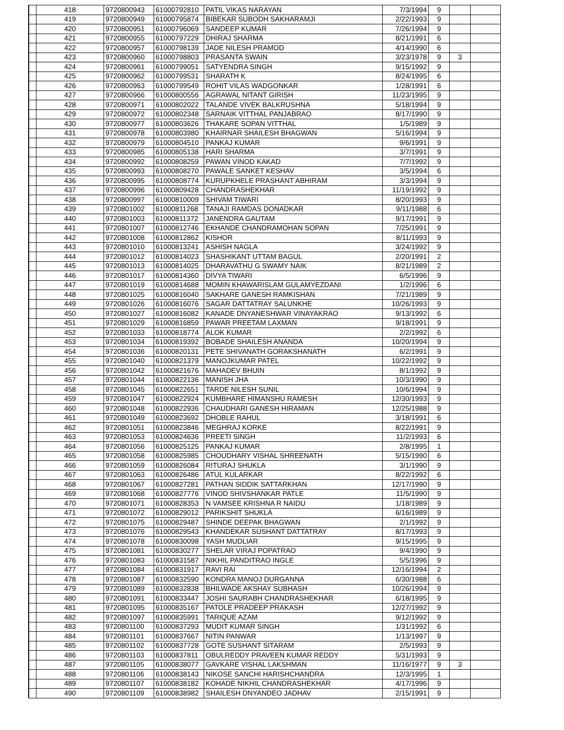| | 418 | 9720800943 | 61000792810 | PATIL VIKAS NARAYAN | 7/3/1994 | 9 | | |
| | 419 | 9720800949 | 61000795874 | BIBEKAR SUBODH SAKHARAMJI | 2/22/1993 | 9 | | |
| | 420 | 9720800951 | 61000796069 | SANDEEP KUMAR | 7/26/1994 | 9 | | |
| | 421 | 9720800955 | 61000797229 | DHIRAJ SHARMA | 8/21/1991 | 6 | | |
| | 422 | 9720800957 | 61000798139 | JADE NILESH PRAMOD | 4/14/1990 | 6 | | |
| | 423 | 9720800960 | 61000798803 | PRASANTA SWAIN | 3/23/1978 | 9 | 3 | |
| | 424 | 9720800961 | 61000799051 | SATYENDRA SINGH | 9/15/1992 | 9 | | |
| | 425 | 9720800962 | 61000799531 | SHARATH K | 8/24/1995 | 6 | | |
| | 426 | 9720800963 | 61000799549 | ROHIT VILAS WADGONKAR | 1/28/1991 | 6 | | |
| | 427 | 9720800966 | 61000800556 | AGRAWAL NITANT GIRISH | 11/23/1995 | 9 | | |
| | 428 | 9720800971 | 61000802022 | TALANDE VIVEK BALKRUSHNA | 5/18/1994 | 9 | | |
| | 429 | 9720800972 | 61000802348 | SARNAIK VITTHAL PANJABRAO | 8/17/1990 | 9 | | |
| | 430 | 9720800977 | 61000803626 | THAKARE SOPAN VITTHAL | 1/5/1989 | 9 | | |
| | 431 | 9720800978 | 61000803980 | KHAIRNAR SHAILESH BHAGWAN | 5/16/1994 | 9 | | |
| | 432 | 9720800979 | 61000804510 | PANKAJ KUMAR | 9/6/1991 | 9 | | |
| | 433 | 9720800985 | 61000805138 | HARI SHARMA | 3/7/1991 | 9 | | |
| | 434 | 9720800992 | 61000808259 | PAWAN VINOD KAKAD | 7/7/1992 | 9 | | |
| | 435 | 9720800993 | 61000808270 | PAWALE SANKET KESHAV | 3/5/1994 | 6 | | |
| | 436 | 9720800995 | 61000808774 | KURUPKHELE PRASHANT ABHIRAM | 3/3/1994 | 9 | | |
| | 437 | 9720800996 | 61000809428 | CHANDRASHEKHAR | 11/19/1992 | 9 | | |
| | 438 | 9720800997 | 61000810009 | SHIVAM TIWARI | 8/20/1993 | 9 | | |
| | 439 | 9720801002 | 61000811268 | TANAJI RAMDAS DONADKAR | 9/11/1988 | 6 | | |
| | 440 | 9720801003 | 61000811372 | JANENDRA GAUTAM | 9/17/1991 | 9 | | |
| | 441 | 9720801007 | 61000812746 | EKHANDE CHANDRAMOHAN SOPAN | 7/25/1991 | 9 | | |
| | 442 | 9720801008 | 61000812862 | KISHOR | 8/11/1993 | 9 | | |
| | 443 | 9720801010 | 61000813241 | ASHISH NAGLA | 3/24/1992 | 9 | | |
| | 444 | 9720801012 | 61000814023 | SHASHIKANT UTTAM BAGUL | 2/20/1991 | 2 | | |
| | 445 | 9720801013 | 61000814025 | DHARAVATHU G SWAMY NAIK | 8/21/1989 | 2 | | |
| | 446 | 9720801017 | 61000814360 | DIVYA TIWARI | 6/5/1996 | 9 | | |
| | 447 | 9720801019 | 61000814688 | MOMIN KHAWARISLAM GULAMYEZDANI | 1/2/1996 | 6 | | |
| | 448 | 9720801025 | 61000816040 | SAKHARE GANESH RAMKISHAN | 7/21/1989 | 9 | | |
| | 449 | 9720801026 | 61000816076 | SAGAR DATTATRAY SALUNKHE | 10/26/1993 | 9 | | |
| | 450 | 9720801027 | 61000816082 | KANADE DNYANESHWAR VINAYAKRAO | 9/13/1992 | 6 | | |
| | 451 | 9720801029 | 61000816859 | PAWAR PREETAM LAXMAN | 9/18/1991 | 9 | | |
| | 452 | 9720801033 | 61000818774 | ALOK KUMAR | 2/2/1992 | 6 | | |
| | 453 | 9720801034 | 61000819392 | BOBADE SHAILESH ANANDA | 10/20/1994 | 9 | | |
| | 454 | 9720801036 | 61000820131 | PETE SHIVANATH GORAKSHANATH | 6/2/1991 | 9 | | |
| | 455 | 9720801040 | 61000821379 | MANOJKUMAR PATEL | 10/22/1992 | 9 | | |
| | 456 | 9720801042 | 61000821676 | MAHADEV BHUIN | 8/1/1992 | 9 | | |
| | 457 | 9720801044 | 61000822136 | MANISH JHA | 10/3/1990 | 9 | | |
| | 458 | 9720801045 | 61000822651 | TARDE NILESH SUNIL | 10/6/1994 | 9 | | |
| | 459 | 9720801047 | 61000822924 | KUMBHARE HIMANSHU RAMESH | 12/30/1993 | 9 | | |
| | 460 | 9720801048 | 61000822936 | CHAUDHARI GANESH HIRAMAN | 12/25/1988 | 9 | | |
| | 461 | 9720801049 | 61000823692 | DHOBLE RAHUL | 3/18/1991 | 6 | | |
| | 462 | 9720801051 | 61000823846 | MEGHRAJ KORKE | 8/22/1991 | 9 | | |
| | 463 | 9720801053 | 61000824636 | PREETI SINGH | 11/2/1993 | 6 | | |
| | 464 | 9720801056 | 61000825125 | PANKAJ KUMAR | 2/8/1995 | 1 | | |
| | 465 | 9720801058 | 61000825985 | CHOUDHARY VISHAL SHREENATH | 5/15/1990 | 6 | | |
| | 466 | 9720801059 | 61000826084 | RITURAJ SHUKLA | 3/1/1990 | 9 | | |
| | 467 | 9720801063 | 61000826486 | ATUL KULARKAR | 8/22/1992 | 6 | | |
| | 468 | 9720801067 | 61000827281 | PATHAN SIDDIK SATTARKHAN | 12/17/1990 | 9 | | |
| | 469 | 9720801068 | 61000827776 | VINOD SHIVSHANKAR PATLE | 11/5/1990 | 9 | | |
| | 470 | 9720801071 | 61000828353 | N VAMSEE KRISHNA R NAIDU | 1/18/1989 | 9 | | |
| | 471 | 9720801072 | 61000829012 | PARIKSHIT SHUKLA | 6/16/1989 | 9 | | |
| | 472 | 9720801075 | 61000829487 | SHINDE DEEPAK BHAGWAN | 2/1/1992 | 9 | | |
| | 473 | 9720801076 | 61000829543 | KHANDEKAR SUSHANT DATTATRAY | 8/17/1993 | 9 | | |
| | 474 | 9720801078 | 61000830098 | YASH MUDLIAR | 9/15/1995 | 9 | | |
| | 475 | 9720801081 | 61000830277 | SHELAR VIRAJ POPATRAO | 9/4/1990 | 9 | | |
| | 476 | 9720801083 | 61000831587 | NIKHIL PANDITRAO INGLE | 5/5/1996 | 9 | | |
| | 477 | 9720801084 | 61000831917 | RAVI RAI | 12/16/1994 | 2 | | |
| | 478 | 9720801087 | 61000832590 | KONDRA MANOJ DURGANNA | 6/30/1988 | 6 | | |
| | 479 | 9720801089 | 61000832838 | BHILWADE AKSHAY SUBHASH | 10/26/1994 | 9 | | |
| | 480 | 9720801091 | 61000833447 | JOSHI SAURABH CHANDRASHEKHAR | 6/18/1995 | 9 | | |
| | 481 | 9720801095 | 61000835167 | PATOLE PRADEEP PRAKASH | 12/27/1992 | 9 | | |
| | 482 | 9720801097 | 61000835991 | TARIQUE AZAM | 9/12/1992 | 9 | | |
| | 483 | 9720801100 | 61000837293 | MUDIT KUMAR SINGH | 1/31/1992 | 6 | | |
| | 484 | 9720801101 | 61000837667 | NITIN PANWAR | 1/13/1997 | 9 | | |
| | 485 | 9720801102 | 61000837728 | GOTE SUSHANT SITARAM | 2/5/1993 | 9 | | |
| | 486 | 9720801103 | 61000837811 | OBULREDDY PRAVEEN KUMAR REDDY | 5/31/1993 | 9 | | |
| | 487 | 9720801105 | 61000838077 | GAVKARE VISHAL LAKSHMAN | 11/16/1977 | 9 | 3 | |
| | 488 | 9720801106 | 61000838143 | NIKOSE SANCHI HARISHCHANDRA | 12/3/1995 | 1 | | |
| | 489 | 9720801107 | 61000838182 | KOHADE NIKHIL CHANDRASHEKHAR | 4/17/1996 | 9 | | |
| | 490 | 9720801109 | 61000838982 | SHAILESH DNYANDEO JADHAV | 2/15/1991 | 9 | | |